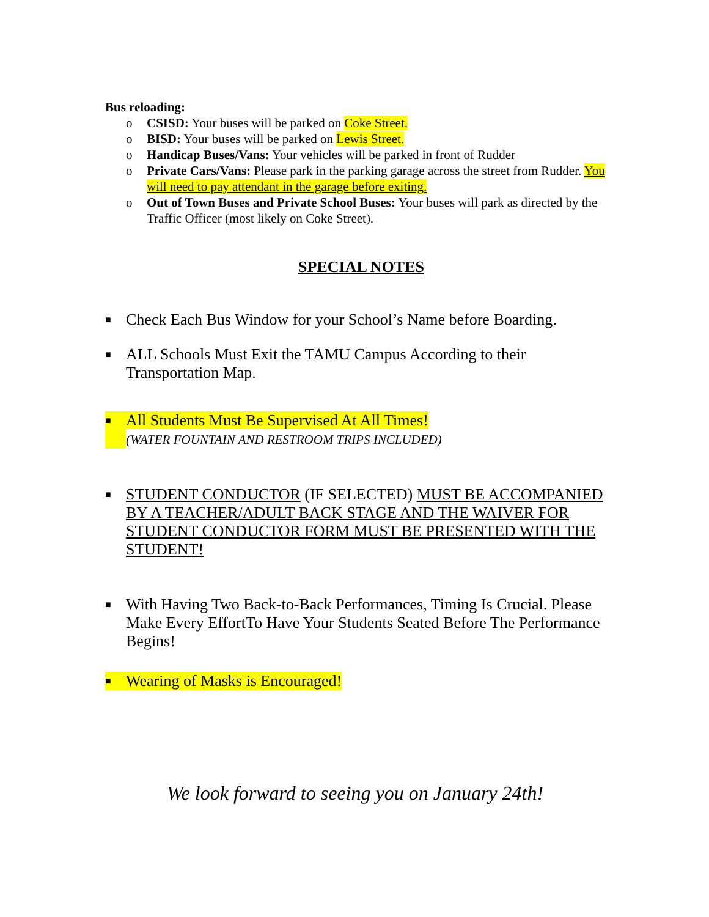Bus reloading:
o CSISD: Your buses will be parked on Coke Street.
o BISD: Your buses will be parked on Lewis Street.
o Handicap Buses/Vans: Your vehicles will be parked in front of Rudder
o Private Cars/Vans: Please park in the parking garage across the street from Rudder. You will need to pay attendant in the garage before exiting.
o Out of Town Buses and Private School Buses: Your buses will park as directed by the Traffic Officer (most likely on Coke Street).
SPECIAL NOTES
■ Check Each Bus Window for your School’s Name before Boarding.
■ ALL Schools Must Exit the TAMU Campus According to their Transportation Map.
■ All Students Must Be Supervised At All Times!
(WATER FOUNTAIN AND RESTROOM TRIPS INCLUDED)
■ STUDENT CONDUCTOR (IF SELECTED) MUST BE ACCOMPANIED BY A TEACHER/ADULT BACK STAGE AND THE WAIVER FOR STUDENT CONDUCTOR FORM MUST BE PRESENTED WITH THE STUDENT!
■ With Having Two Back-to-Back Performances, Timing Is Crucial. Please Make Every EffortTo Have Your Students Seated Before The Performance Begins!
■ Wearing of Masks is Encouraged!
We look forward to seeing you on January 24th!